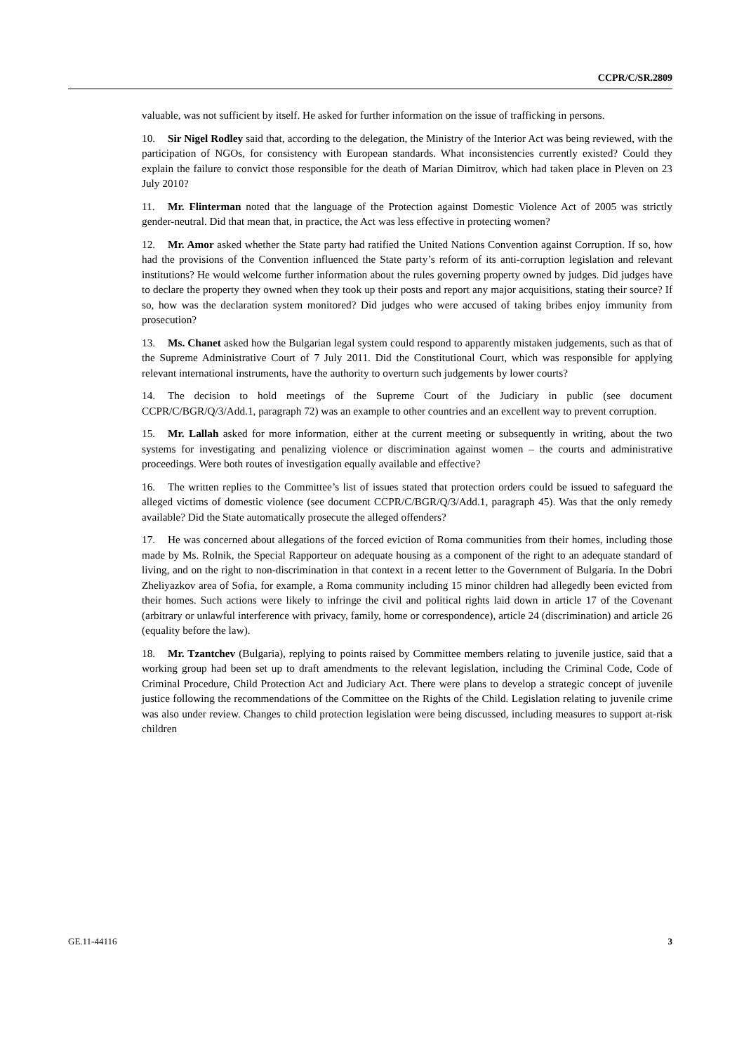CCPR/C/SR.2809
valuable, was not sufficient by itself. He asked for further information on the issue of trafficking in persons.
10. Sir Nigel Rodley said that, according to the delegation, the Ministry of the Interior Act was being reviewed, with the participation of NGOs, for consistency with European standards. What inconsistencies currently existed? Could they explain the failure to convict those responsible for the death of Marian Dimitrov, which had taken place in Pleven on 23 July 2010?
11. Mr. Flinterman noted that the language of the Protection against Domestic Violence Act of 2005 was strictly gender-neutral. Did that mean that, in practice, the Act was less effective in protecting women?
12. Mr. Amor asked whether the State party had ratified the United Nations Convention against Corruption. If so, how had the provisions of the Convention influenced the State party’s reform of its anti-corruption legislation and relevant institutions? He would welcome further information about the rules governing property owned by judges. Did judges have to declare the property they owned when they took up their posts and report any major acquisitions, stating their source? If so, how was the declaration system monitored? Did judges who were accused of taking bribes enjoy immunity from prosecution?
13. Ms. Chanet asked how the Bulgarian legal system could respond to apparently mistaken judgements, such as that of the Supreme Administrative Court of 7 July 2011. Did the Constitutional Court, which was responsible for applying relevant international instruments, have the authority to overturn such judgements by lower courts?
14. The decision to hold meetings of the Supreme Court of the Judiciary in public (see document CCPR/C/BGR/Q/3/Add.1, paragraph 72) was an example to other countries and an excellent way to prevent corruption.
15. Mr. Lallah asked for more information, either at the current meeting or subsequently in writing, about the two systems for investigating and penalizing violence or discrimination against women – the courts and administrative proceedings. Were both routes of investigation equally available and effective?
16. The written replies to the Committee’s list of issues stated that protection orders could be issued to safeguard the alleged victims of domestic violence (see document CCPR/C/BGR/Q/3/Add.1, paragraph 45). Was that the only remedy available? Did the State automatically prosecute the alleged offenders?
17. He was concerned about allegations of the forced eviction of Roma communities from their homes, including those made by Ms. Rolnik, the Special Rapporteur on adequate housing as a component of the right to an adequate standard of living, and on the right to non-discrimination in that context in a recent letter to the Government of Bulgaria. In the Dobri Zheliyazkov area of Sofia, for example, a Roma community including 15 minor children had allegedly been evicted from their homes. Such actions were likely to infringe the civil and political rights laid down in article 17 of the Covenant (arbitrary or unlawful interference with privacy, family, home or correspondence), article 24 (discrimination) and article 26 (equality before the law).
18. Mr. Tzantchev (Bulgaria), replying to points raised by Committee members relating to juvenile justice, said that a working group had been set up to draft amendments to the relevant legislation, including the Criminal Code, Code of Criminal Procedure, Child Protection Act and Judiciary Act. There were plans to develop a strategic concept of juvenile justice following the recommendations of the Committee on the Rights of the Child. Legislation relating to juvenile crime was also under review. Changes to child protection legislation were being discussed, including measures to support at-risk children
GE.11-44116 3